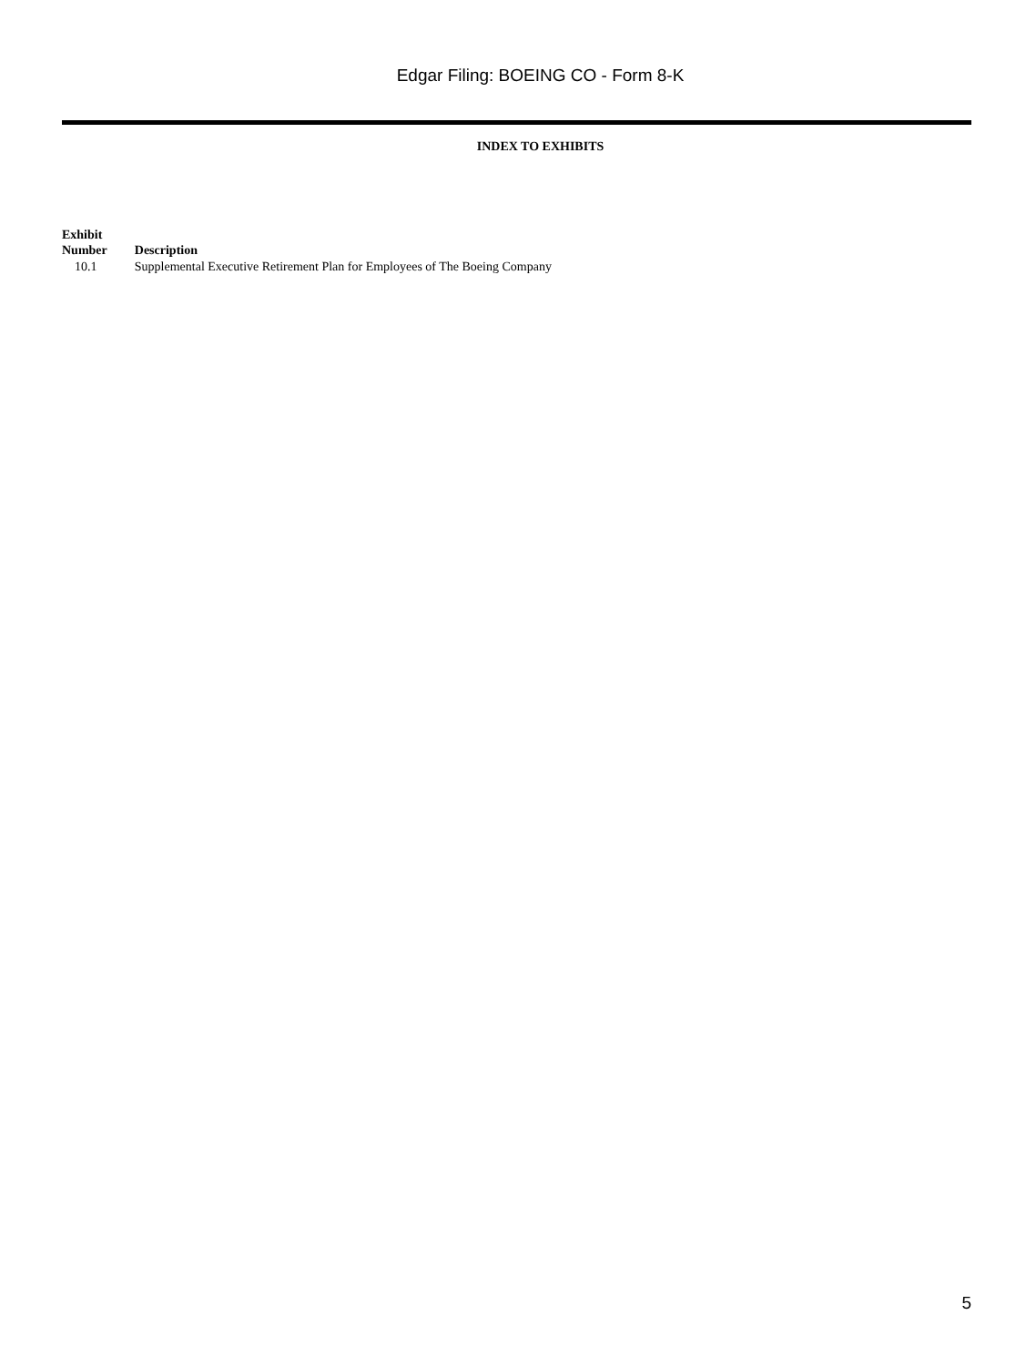Edgar Filing: BOEING CO - Form 8-K
INDEX TO EXHIBITS
| Exhibit Number | Description |
| --- | --- |
| 10.1 | Supplemental Executive Retirement Plan for Employees of The Boeing Company |
5